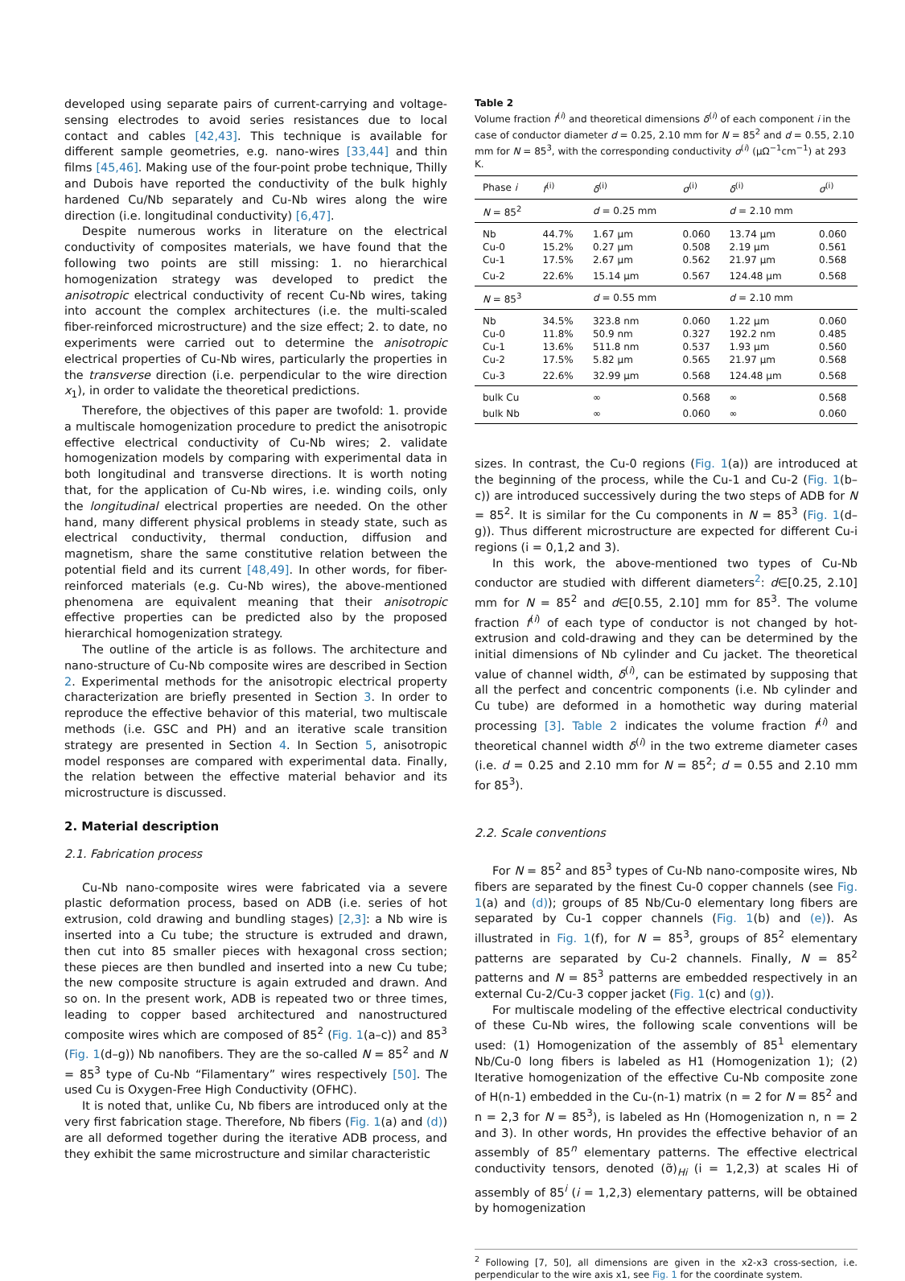developed using separate pairs of current-carrying and voltage-sensing electrodes to avoid series resistances due to local contact and cables [42,43]. This technique is available for different sample geometries, e.g. nano-wires [33,44] and thin films [45,46]. Making use of the four-point probe technique, Thilly and Dubois have reported the conductivity of the bulk highly hardened Cu/Nb separately and Cu-Nb wires along the wire direction (i.e. longitudinal conductivity) [6,47].
Despite numerous works in literature on the electrical conductivity of composites materials, we have found that the following two points are still missing: 1. no hierarchical homogenization strategy was developed to predict the anisotropic electrical conductivity of recent Cu-Nb wires, taking into account the complex architectures (i.e. the multi-scaled fiber-reinforced microstructure) and the size effect; 2. to date, no experiments were carried out to determine the anisotropic electrical properties of Cu-Nb wires, particularly the properties in the transverse direction (i.e. perpendicular to the wire direction x<sub>1</sub>), in order to validate the theoretical predictions.
Therefore, the objectives of this paper are twofold: 1. provide a multiscale homogenization procedure to predict the anisotropic effective electrical conductivity of Cu-Nb wires; 2. validate homogenization models by comparing with experimental data in both longitudinal and transverse directions. It is worth noting that, for the application of Cu-Nb wires, i.e. winding coils, only the longitudinal electrical properties are needed. On the other hand, many different physical problems in steady state, such as electrical conductivity, thermal conduction, diffusion and magnetism, share the same constitutive relation between the potential field and its current [48,49]. In other words, for fiber-reinforced materials (e.g. Cu-Nb wires), the above-mentioned phenomena are equivalent meaning that their anisotropic effective properties can be predicted also by the proposed hierarchical homogenization strategy.
The outline of the article is as follows. The architecture and nano-structure of Cu-Nb composite wires are described in Section 2. Experimental methods for the anisotropic electrical property characterization are briefly presented in Section 3. In order to reproduce the effective behavior of this material, two multiscale methods (i.e. GSC and PH) and an iterative scale transition strategy are presented in Section 4. In Section 5, anisotropic model responses are compared with experimental data. Finally, the relation between the effective material behavior and its microstructure is discussed.
2. Material description
2.1. Fabrication process
Cu-Nb nano-composite wires were fabricated via a severe plastic deformation process, based on ADB (i.e. series of hot extrusion, cold drawing and bundling stages) [2,3]: a Nb wire is inserted into a Cu tube; the structure is extruded and drawn, then cut into 85 smaller pieces with hexagonal cross section; these pieces are then bundled and inserted into a new Cu tube; the new composite structure is again extruded and drawn. And so on. In the present work, ADB is repeated two or three times, leading to copper based architectured and nanostructured composite wires which are composed of 85<sup>2</sup> (Fig. 1(a–c)) and 85<sup>3</sup> (Fig. 1(d–g)) Nb nanofibers. They are the so-called N = 85<sup>2</sup> and N = 85<sup>3</sup> type of Cu-Nb “Filamentary” wires respectively [50]. The used Cu is Oxygen-Free High Conductivity (OFHC).
It is noted that, unlike Cu, Nb fibers are introduced only at the very first fabrication stage. Therefore, Nb fibers (Fig. 1(a) and (d)) are all deformed together during the iterative ADB process, and they exhibit the same microstructure and similar characteristic
Table 2
Volume fraction f<sup>(i)</sup> and theoretical dimensions δ<sup>(i)</sup> of each component i in the case of conductor diameter d = 0.25, 2.10 mm for N = 85<sup>2</sup> and d = 0.55, 2.10 mm for N = 85<sup>3</sup>, with the corresponding conductivity σ<sup>(i)</sup> (μΩ<sup>−1</sup>cm<sup>−1</sup>) at 293 K.
| Phase i | f<sup>(i)</sup> | δ<sup>(i)</sup> | σ<sup>(i)</sup> | δ<sup>(i)</sup> | σ<sup>(i)</sup> |
| --- | --- | --- | --- | --- | --- |
| N = 85<sup>2</sup> | | d = 0.25 mm | | d = 2.10 mm | |
| Nb | 44.7% | 1.67 μm | 0.060 | 13.74 μm | 0.060 |
| Cu-0 | 15.2% | 0.27 μm | 0.508 | 2.19 μm | 0.561 |
| Cu-1 | 17.5% | 2.67 μm | 0.562 | 21.97 μm | 0.568 |
| Cu-2 | 22.6% | 15.14 μm | 0.567 | 124.48 μm | 0.568 |
| N = 85<sup>3</sup> | | d = 0.55 mm | | d = 2.10 mm | |
| Nb | 34.5% | 323.8 nm | 0.060 | 1.22 μm | 0.060 |
| Cu-0 | 11.8% | 50.9 nm | 0.327 | 192.2 nm | 0.485 |
| Cu-1 | 13.6% | 511.8 nm | 0.537 | 1.93 μm | 0.560 |
| Cu-2 | 17.5% | 5.82 μm | 0.565 | 21.97 μm | 0.568 |
| Cu-3 | 22.6% | 32.99 μm | 0.568 | 124.48 μm | 0.568 |
| bulk Cu | | ∞ | 0.568 | ∞ | 0.568 |
| bulk Nb | | ∞ | 0.060 | ∞ | 0.060 |
sizes. In contrast, the Cu-0 regions (Fig. 1(a)) are introduced at the beginning of the process, while the Cu-1 and Cu-2 (Fig. 1(b–c)) are introduced successively during the two steps of ADB for N = 85<sup>2</sup>. It is similar for the Cu components in N = 85<sup>3</sup> (Fig. 1(d–g)). Thus different microstructure are expected for different Cu-i regions (i = 0,1,2 and 3).
In this work, the above-mentioned two types of Cu-Nb conductor are studied with different diameters<sup>2</sup>: d∈[0.25, 2.10] mm for N = 85<sup>2</sup> and d∈[0.55, 2.10] mm for 85<sup>3</sup>. The volume fraction f<sup>(i)</sup> of each type of conductor is not changed by hot-extrusion and cold-drawing and they can be determined by the initial dimensions of Nb cylinder and Cu jacket. The theoretical value of channel width, δ<sup>(i)</sup>, can be estimated by supposing that all the perfect and concentric components (i.e. Nb cylinder and Cu tube) are deformed in a homothetic way during material processing [3]. Table 2 indicates the volume fraction f<sup>(i)</sup> and theoretical channel width δ<sup>(i)</sup> in the two extreme diameter cases (i.e. d = 0.25 and 2.10 mm for N = 85<sup>2</sup>; d = 0.55 and 2.10 mm for 85<sup>3</sup>).
2.2. Scale conventions
For N = 85<sup>2</sup> and 85<sup>3</sup> types of Cu-Nb nano-composite wires, Nb fibers are separated by the finest Cu-0 copper channels (see Fig. 1(a) and (d)); groups of 85 Nb/Cu-0 elementary long fibers are separated by Cu-1 copper channels (Fig. 1(b) and (e)). As illustrated in Fig. 1(f), for N = 85<sup>3</sup>, groups of 85<sup>2</sup> elementary patterns are separated by Cu-2 channels. Finally, N = 85<sup>2</sup> patterns and N = 85<sup>3</sup> patterns are embedded respectively in an external Cu-2/Cu-3 copper jacket (Fig. 1(c) and (g)).
For multiscale modeling of the effective electrical conductivity of these Cu-Nb wires, the following scale conventions will be used: (1) Homogenization of the assembly of 85<sup>1</sup> elementary Nb/Cu-0 long fibers is labeled as H1 (Homogenization 1); (2) Iterative homogenization of the effective Cu-Nb composite zone of H(n-1) embedded in the Cu-(n-1) matrix (n = 2 for N = 85<sup>2</sup> and n = 2,3 for N = 85<sup>3</sup>), is labeled as Hn (Homogenization n, n = 2 and 3). In other words, Hn provides the effective behavior of an assembly of 85<sup>n</sup> elementary patterns. The effective electrical conductivity tensors, denoted (σ̃)<sub>Hi</sub> (i = 1,2,3) at scales Hi of assembly of 85<sup>i</sup> (i = 1,2,3) elementary patterns, will be obtained by homogenization
<sup>2</sup> Following [7, 50], all dimensions are given in the x2-x3 cross-section, i.e. perpendicular to the wire axis x1, see Fig. 1 for the coordinate system.